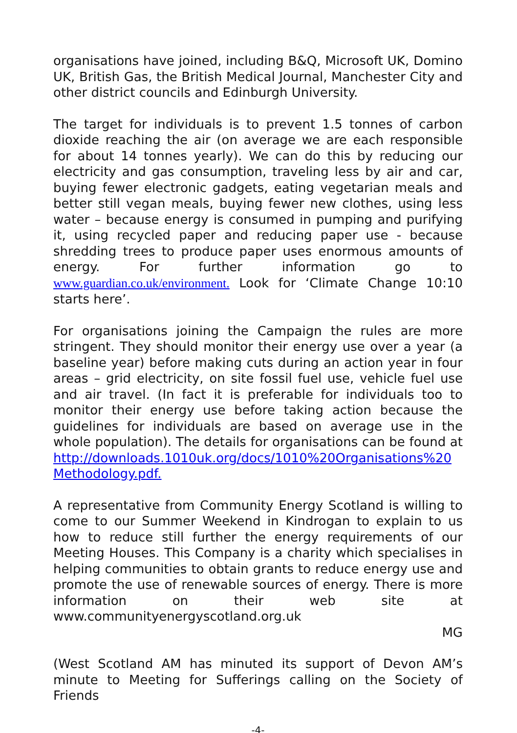organisations have joined, including B&Q, Microsoft UK, Domino UK, British Gas, the British Medical Journal, Manchester City and other district councils and Edinburgh University.
The target for individuals is to prevent 1.5 tonnes of carbon dioxide reaching the air (on average we are each responsible for about 14 tonnes yearly). We can do this by reducing our electricity and gas consumption, traveling less by air and car, buying fewer electronic gadgets, eating vegetarian meals and better still vegan meals, buying fewer new clothes, using less water – because energy is consumed in pumping and purifying it, using recycled paper and reducing paper use - because shredding trees to produce paper uses enormous amounts of energy. For further information go to www.guardian.co.uk/environment. Look for ‘Climate Change 10:10 starts here’.
For organisations joining the Campaign the rules are more stringent. They should monitor their energy use over a year (a baseline year) before making cuts during an action year in four areas – grid electricity, on site fossil fuel use, vehicle fuel use and air travel. (In fact it is preferable for individuals too to monitor their energy use before taking action because the guidelines for individuals are based on average use in the whole population). The details for organisations can be found at http://downloads.1010uk.org/docs/1010%20Organisations%20 Methodology.pdf.
A representative from Community Energy Scotland is willing to come to our Summer Weekend in Kindrogan to explain to us how to reduce still further the energy requirements of our Meeting Houses. This Company is a charity which specialises in helping communities to obtain grants to reduce energy use and promote the use of renewable sources of energy. There is more information on their web site at www.communityenergyscotland.org.uk
MG
(West Scotland AM has minuted its support of Devon AM’s minute to Meeting for Sufferings calling on the Society of Friends
-4-